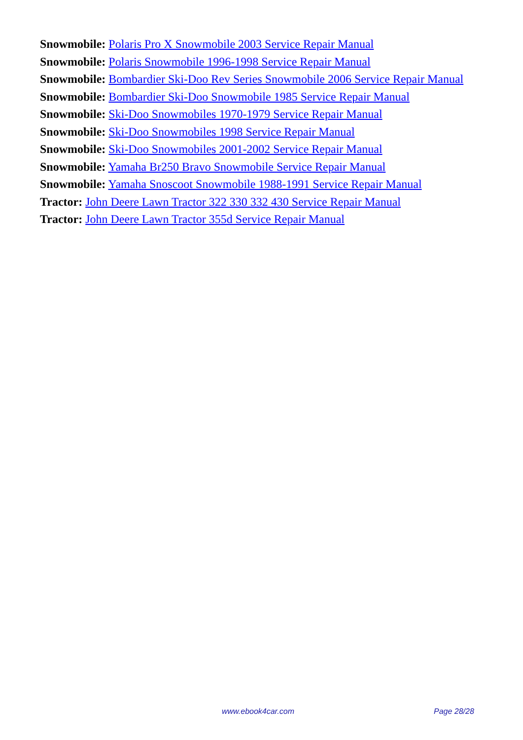Snowmobile: Polaris Pro X Snowmobile 2003 Service Repair Manual
Snowmobile: Polaris Snowmobile 1996-1998 Service Repair Manual
Snowmobile: Bombardier Ski-Doo Rev Series Snowmobile 2006 Service Repair Manual
Snowmobile: Bombardier Ski-Doo Snowmobile 1985 Service Repair Manual
Snowmobile: Ski-Doo Snowmobiles 1970-1979 Service Repair Manual
Snowmobile: Ski-Doo Snowmobiles 1998 Service Repair Manual
Snowmobile: Ski-Doo Snowmobiles 2001-2002 Service Repair Manual
Snowmobile: Yamaha Br250 Bravo Snowmobile Service Repair Manual
Snowmobile: Yamaha Snoscoot Snowmobile 1988-1991 Service Repair Manual
Tractor: John Deere Lawn Tractor 322 330 332 430 Service Repair Manual
Tractor: John Deere Lawn Tractor 355d Service Repair Manual
www.ebook4car.com Page 28/28